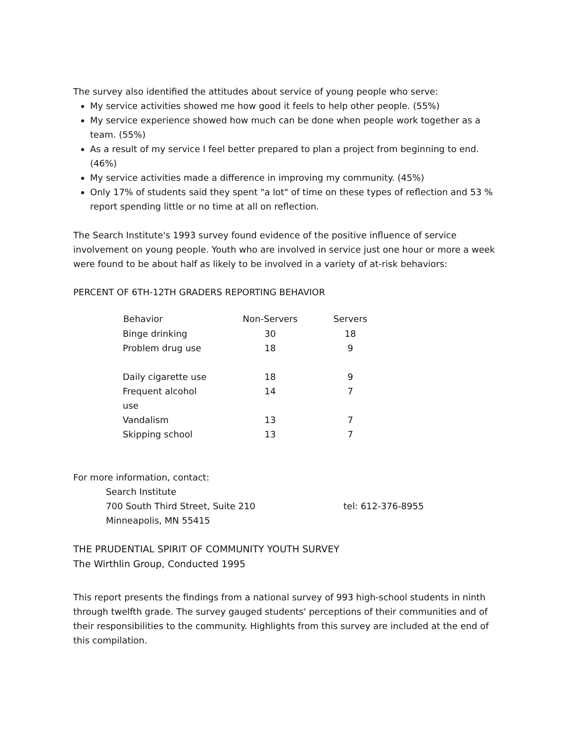The survey also identified the attitudes about service of young people who serve:
My service activities showed me how good it feels to help other people. (55%)
My service experience showed how much can be done when people work together as a team. (55%)
As a result of my service I feel better prepared to plan a project from beginning to end. (46%)
My service activities made a difference in improving my community. (45%)
Only 17% of students said they spent "a lot" of time on these types of reflection and 53 % report spending little or no time at all on reflection.
The Search Institute's 1993 survey found evidence of the positive influence of service involvement on young people. Youth who are involved in service just one hour or more a week were found to be about half as likely to be involved in a variety of at-risk behaviors:
PERCENT OF 6TH-12TH GRADERS REPORTING BEHAVIOR
| Behavior | Non-Servers | Servers |
| --- | --- | --- |
| Binge drinking | 30 | 18 |
| Problem drug use | 18 | 9 |
| Daily cigarette use | 18 | 9 |
| Frequent alcohol use | 14 | 7 |
| Vandalism | 13 | 7 |
| Skipping school | 13 | 7 |
For more information, contact:
Search Institute
700 South Third Street, Suite 210 tel: 612-376-8955
Minneapolis, MN 55415
THE PRUDENTIAL SPIRIT OF COMMUNITY YOUTH SURVEY
The Wirthlin Group, Conducted 1995
This report presents the findings from a national survey of 993 high-school students in ninth through twelfth grade. The survey gauged students' perceptions of their communities and of their responsibilities to the community. Highlights from this survey are included at the end of this compilation.